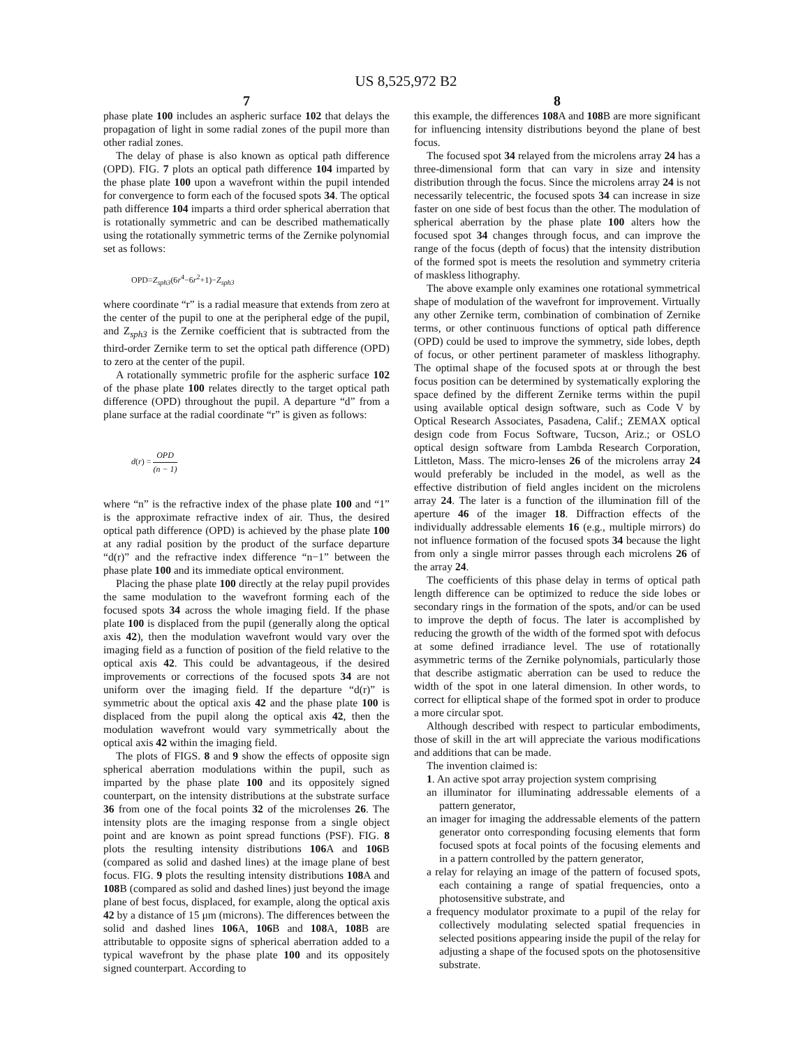US 8,525,972 B2
7
phase plate 100 includes an aspheric surface 102 that delays the propagation of light in some radial zones of the pupil more than other radial zones.
The delay of phase is also known as optical path difference (OPD). FIG. 7 plots an optical path difference 104 imparted by the phase plate 100 upon a wavefront within the pupil intended for convergence to form each of the focused spots 34. The optical path difference 104 imparts a third order spherical aberration that is rotationally symmetric and can be described mathematically using the rotationally symmetric terms of the Zernike polynomial set as follows:
OPD=Z<sub>sph3</sub>(6r<sup>4</sup>−6r<sup>2</sup>+1)−Z<sub>sph3</sub>
where coordinate “r” is a radial measure that extends from zero at the center of the pupil to one at the peripheral edge of the pupil, and Z<sub>sph3</sub> is the Zernike coefficient that is subtracted from the third-order Zernike term to set the optical path difference (OPD) to zero at the center of the pupil.
A rotationally symmetric profile for the aspheric surface 102 of the phase plate 100 relates directly to the target optical path difference (OPD) throughout the pupil. A departure “d” from a plane surface at the radial coordinate “r” is given as follows:
d(r) = OPD (n − 1)
where “n” is the refractive index of the phase plate 100 and “1” is the approximate refractive index of air. Thus, the desired optical path difference (OPD) is achieved by the phase plate 100 at any radial position by the product of the surface departure “d(r)” and the refractive index difference “n−1” between the phase plate 100 and its immediate optical environment.
Placing the phase plate 100 directly at the relay pupil provides the same modulation to the wavefront forming each of the focused spots 34 across the whole imaging field. If the phase plate 100 is displaced from the pupil (generally along the optical axis 42), then the modulation wavefront would vary over the imaging field as a function of position of the field relative to the optical axis 42. This could be advantageous, if the desired improvements or corrections of the focused spots 34 are not uniform over the imaging field. If the departure “d(r)” is symmetric about the optical axis 42 and the phase plate 100 is displaced from the pupil along the optical axis 42, then the modulation wavefront would vary symmetrically about the optical axis 42 within the imaging field.
The plots of FIGS. 8 and 9 show the effects of opposite sign spherical aberration modulations within the pupil, such as imparted by the phase plate 100 and its oppositely signed counterpart, on the intensity distributions at the substrate surface 36 from one of the focal points 32 of the microlenses 26. The intensity plots are the imaging response from a single object point and are known as point spread functions (PSF). FIG. 8 plots the resulting intensity distributions 106 A and 106 B (compared as solid and dashed lines) at the image plane of best focus. FIG. 9 plots the resulting intensity distributions 108 A and 108 B (compared as solid and dashed lines) just beyond the image plane of best focus, displaced, for example, along the optical axis 42 by a distance of 15 μm (microns). The differences between the solid and dashed lines 106 A, 106 B and 108 A, 108 B are attributable to opposite signs of spherical aberration added to a typical wavefront by the phase plate 100 and its oppositely signed counterpart. According to
8
this example, the differences 108 A and 108 B are more significant for influencing intensity distributions beyond the plane of best focus.
The focused spot 34 relayed from the microlens array 24 has a three-dimensional form that can vary in size and intensity distribution through the focus. Since the microlens array 24 is not necessarily telecentric, the focused spots 34 can increase in size faster on one side of best focus than the other. The modulation of spherical aberration by the phase plate 100 alters how the focused spot 34 changes through focus, and can improve the range of the focus (depth of focus) that the intensity distribution of the formed spot is meets the resolution and symmetry criteria of maskless lithography.
The above example only examines one rotational symmetrical shape of modulation of the wavefront for improvement. Virtually any other Zernike term, combination of combination of Zernike terms, or other continuous functions of optical path difference (OPD) could be used to improve the symmetry, side lobes, depth of focus, or other pertinent parameter of maskless lithography. The optimal shape of the focused spots at or through the best focus position can be determined by systematically exploring the space defined by the different Zernike terms within the pupil using available optical design software, such as Code V by Optical Research Associates, Pasadena, Calif.; ZEMAX optical design code from Focus Software, Tucson, Ariz.; or OSLO optical design software from Lambda Research Corporation, Littleton, Mass. The micro-lenses 26 of the microlens array 24 would preferably be included in the model, as well as the effective distribution of field angles incident on the microlens array 24. The later is a function of the illumination fill of the aperture 46 of the imager 18. Diffraction effects of the individually addressable elements 16 (e.g., multiple mirrors) do not influence formation of the focused spots 34 because the light from only a single mirror passes through each microlens 26 of the array 24.
The coefficients of this phase delay in terms of optical path length difference can be optimized to reduce the side lobes or secondary rings in the formation of the spots, and/or can be used to improve the depth of focus. The later is accomplished by reducing the growth of the width of the formed spot with defocus at some defined irradiance level. The use of rotationally asymmetric terms of the Zernike polynomials, particularly those that describe astigmatic aberration can be used to reduce the width of the spot in one lateral dimension. In other words, to correct for elliptical shape of the formed spot in order to produce a more circular spot.
Although described with respect to particular embodiments, those of skill in the art will appreciate the various modifications and additions that can be made.
The invention claimed is:
1. An active spot array projection system comprising
an illuminator for illuminating addressable elements of a pattern generator,
an imager for imaging the addressable elements of the pattern generator onto corresponding focusing elements that form focused spots at focal points of the focusing elements and in a pattern controlled by the pattern generator,
a relay for relaying an image of the pattern of focused spots, each containing a range of spatial frequencies, onto a photosensitive substrate, and
a frequency modulator proximate to a pupil of the relay for collectively modulating selected spatial frequencies in selected positions appearing inside the pupil of the relay for adjusting a shape of the focused spots on the photosensitive substrate.